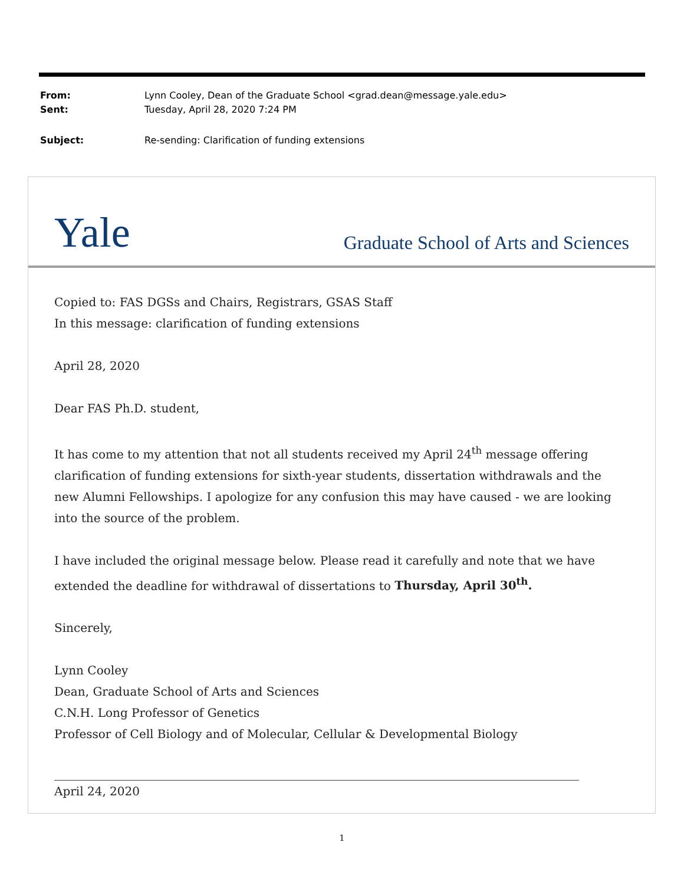From: Lynn Cooley, Dean of the Graduate School <grad.dean@message.yale.edu>
Sent: Tuesday, April 28, 2020 7:24 PM
Subject: Re-sending: Clarification of funding extensions
Yale Graduate School of Arts and Sciences
Copied to: FAS DGSs and Chairs, Registrars, GSAS Staff
In this message: clarification of funding extensions
April 28, 2020
Dear FAS Ph.D. student,
It has come to my attention that not all students received my April 24<sup>th</sup> message offering clarification of funding extensions for sixth-year students, dissertation withdrawals and the new Alumni Fellowships. I apologize for any confusion this may have caused - we are looking into the source of the problem.
I have included the original message below. Please read it carefully and note that we have extended the deadline for withdrawal of dissertations to Thursday, April 30<sup>th</sup>.
Sincerely,
Lynn Cooley
Dean, Graduate School of Arts and Sciences
C.N.H. Long Professor of Genetics
Professor of Cell Biology and of Molecular, Cellular & Developmental Biology
April 24, 2020
1